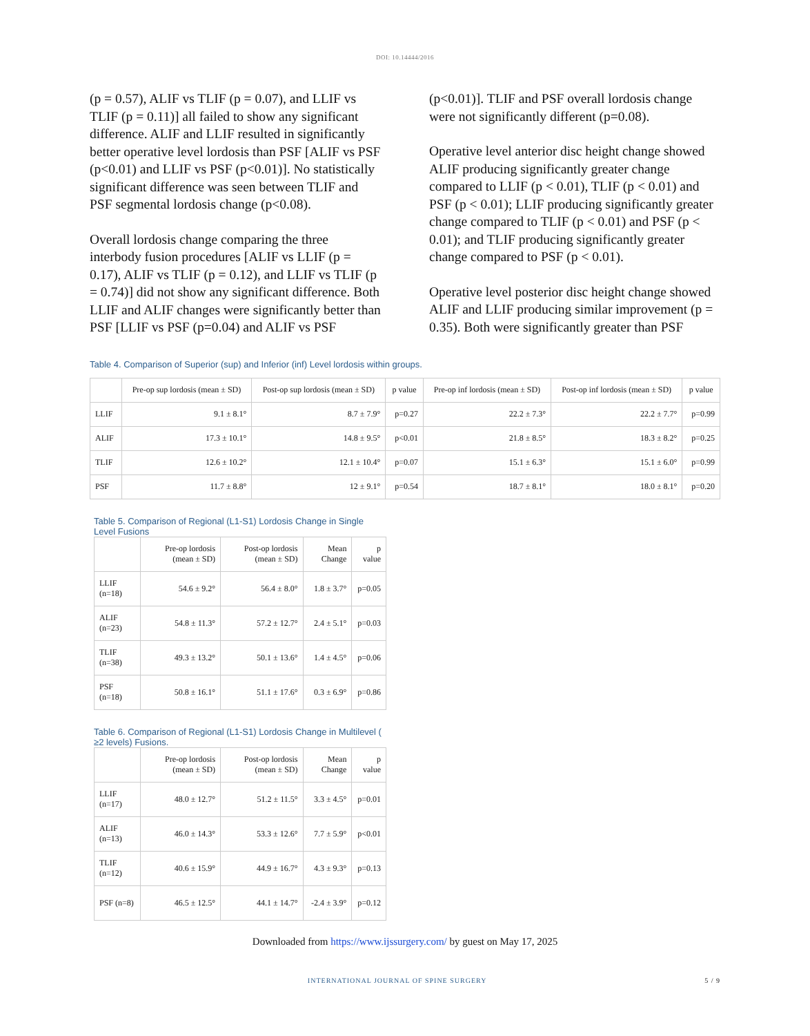DOI: 10.14444/2016
(p = 0.57), ALIF vs TLIF (p = 0.07), and LLIF vs TLIF (p = 0.11)] all failed to show any significant difference. ALIF and LLIF resulted in significantly better operative level lordosis than PSF [ALIF vs PSF (p<0.01) and LLIF vs PSF (p<0.01)]. No statistically significant difference was seen between TLIF and PSF segmental lordosis change (p<0.08).
Overall lordosis change comparing the three interbody fusion procedures [ALIF vs LLIF (p = 0.17), ALIF vs TLIF (p = 0.12), and LLIF vs TLIF (p = 0.74)] did not show any significant difference. Both LLIF and ALIF changes were significantly better than PSF [LLIF vs PSF (p=0.04) and ALIF vs PSF
(p<0.01)]. TLIF and PSF overall lordosis change were not significantly different (p=0.08).
Operative level anterior disc height change showed ALIF producing significantly greater change compared to LLIF (p < 0.01), TLIF (p < 0.01) and PSF (p < 0.01); LLIF producing significantly greater change compared to TLIF (p < 0.01) and PSF (p < 0.01); and TLIF producing significantly greater change compared to PSF (p < 0.01).
Operative level posterior disc height change showed ALIF and LLIF producing similar improvement (p = 0.35). Both were significantly greater than PSF
Table 4. Comparison of Superior (sup) and Inferior (inf) Level lordosis within groups.
| | Pre-op sup lordosis (mean ± SD) | Post-op sup lordosis (mean ± SD) | p value | Pre-op inf lordosis (mean ± SD) | Post-op inf lordosis (mean ± SD) | p value |
| --- | --- | --- | --- | --- | --- | --- |
| LLIF | 9.1 ± 8.1° | 8.7 ± 7.9° | p=0.27 | 22.2 ± 7.3° | 22.2 ± 7.7° | p=0.99 |
| ALIF | 17.3 ± 10.1° | 14.8 ± 9.5° | p<0.01 | 21.8 ± 8.5° | 18.3 ± 8.2° | p=0.25 |
| TLIF | 12.6 ± 10.2° | 12.1 ± 10.4° | p=0.07 | 15.1 ± 6.3° | 15.1 ± 6.0° | p=0.99 |
| PSF | 11.7 ± 8.8° | 12 ± 9.1° | p=0.54 | 18.7 ± 8.1° | 18.0 ± 8.1° | p=0.20 |
Table 5. Comparison of Regional (L1-S1) Lordosis Change in Single Level Fusions
| | Pre-op lordosis (mean ± SD) | Post-op lordosis (mean ± SD) | Mean Change | p value |
| --- | --- | --- | --- | --- |
| LLIF (n=18) | 54.6 ± 9.2° | 56.4 ± 8.0° | 1.8 ± 3.7° | p=0.05 |
| ALIF (n=23) | 54.8 ± 11.3° | 57.2 ± 12.7° | 2.4 ± 5.1° | p=0.03 |
| TLIF (n=38) | 49.3 ± 13.2° | 50.1 ± 13.6° | 1.4 ± 4.5° | p=0.06 |
| PSF (n=18) | 50.8 ± 16.1° | 51.1 ± 17.6° | 0.3 ± 6.9° | p=0.86 |
Table 6. Comparison of Regional (L1-S1) Lordosis Change in Multilevel ( ≥2 levels) Fusions.
| | Pre-op lordosis (mean ± SD) | Post-op lordosis (mean ± SD) | Mean Change | p value |
| --- | --- | --- | --- | --- |
| LLIF (n=17) | 48.0 ± 12.7° | 51.2 ± 11.5° | 3.3 ± 4.5° | p=0.01 |
| ALIF (n=13) | 46.0 ± 14.3° | 53.3 ± 12.6° | 7.7 ± 5.9° | p<0.01 |
| TLIF (n=12) | 40.6 ± 15.9° | 44.9 ± 16.7° | 4.3 ± 9.3° | p=0.13 |
| PSF (n=8) | 46.5 ± 12.5° | 44.1 ± 14.7° | -2.4 ± 3.9° | p=0.12 |
Downloaded from https://www.ijssurgery.com/ by guest on May 17, 2025
INTERNATIONAL JOURNAL OF SPINE SURGERY 5 / 9